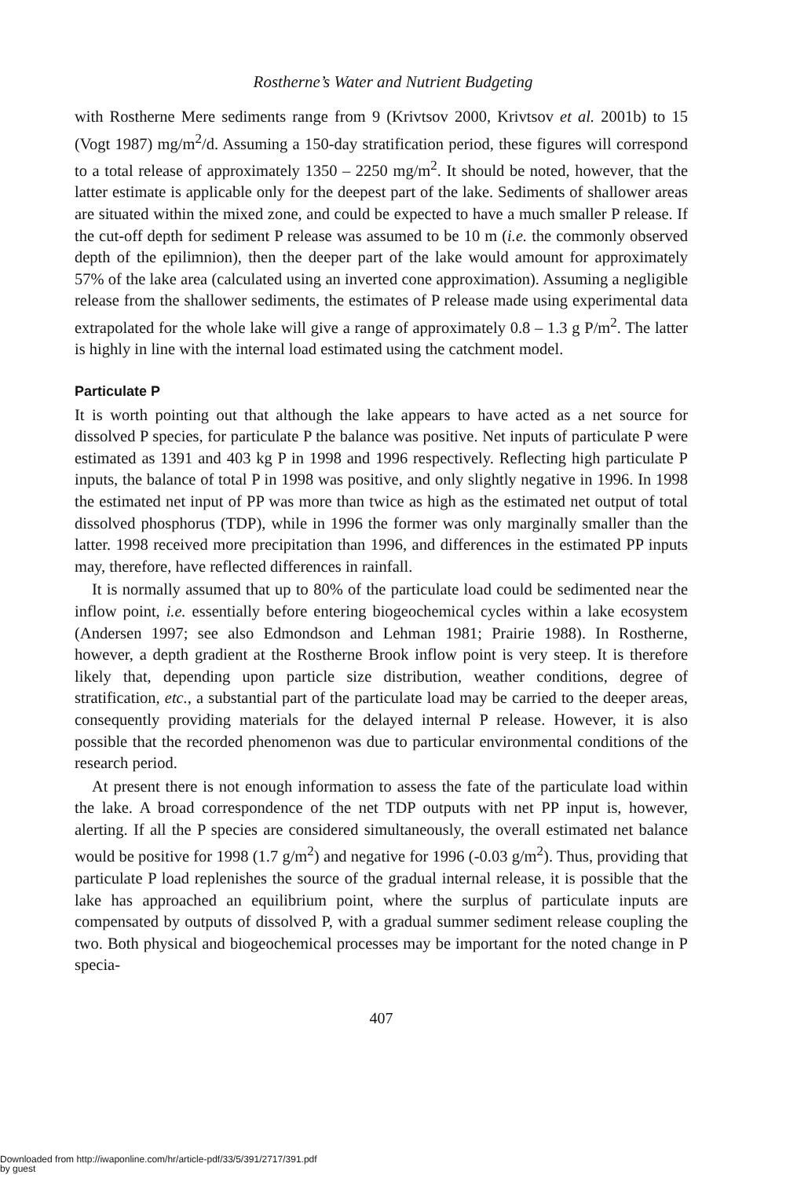Rostherne’s Water and Nutrient Budgeting
with Rostherne Mere sediments range from 9 (Krivtsov 2000, Krivtsov et al. 2001b) to 15 (Vogt 1987) mg/m<sup>2</sup>/d. Assuming a 150-day stratification period, these figures will correspond to a total release of approximately 1350 – 2250 mg/m<sup>2</sup>. It should be noted, however, that the latter estimate is applicable only for the deepest part of the lake. Sediments of shallower areas are situated within the mixed zone, and could be expected to have a much smaller P release. If the cut-off depth for sediment P release was assumed to be 10 m (i.e. the commonly observed depth of the epilimnion), then the deeper part of the lake would amount for approximately 57% of the lake area (calculated using an inverted cone approximation). Assuming a negligible release from the shallower sediments, the estimates of P release made using experimental data extrapolated for the whole lake will give a range of approximately 0.8 – 1.3 g P/m<sup>2</sup>. The latter is highly in line with the internal load estimated using the catchment model.
Particulate P
It is worth pointing out that although the lake appears to have acted as a net source for dissolved P species, for particulate P the balance was positive. Net inputs of particulate P were estimated as 1391 and 403 kg P in 1998 and 1996 respectively. Reflecting high particulate P inputs, the balance of total P in 1998 was positive, and only slightly negative in 1996. In 1998 the estimated net input of PP was more than twice as high as the estimated net output of total dissolved phosphorus (TDP), while in 1996 the former was only marginally smaller than the latter. 1998 received more precipitation than 1996, and differences in the estimated PP inputs may, therefore, have reflected differences in rainfall.
It is normally assumed that up to 80% of the particulate load could be sedimented near the inflow point, i.e. essentially before entering biogeochemical cycles within a lake ecosystem (Andersen 1997; see also Edmondson and Lehman 1981; Prairie 1988). In Rostherne, however, a depth gradient at the Rostherne Brook inflow point is very steep. It is therefore likely that, depending upon particle size distribution, weather conditions, degree of stratification, etc., a substantial part of the particulate load may be carried to the deeper areas, consequently providing materials for the delayed internal P release. However, it is also possible that the recorded phenomenon was due to particular environmental conditions of the research period.
At present there is not enough information to assess the fate of the particulate load within the lake. A broad correspondence of the net TDP outputs with net PP input is, however, alerting. If all the P species are considered simultaneously, the overall estimated net balance would be positive for 1998 (1.7 g/m<sup>2</sup>) and negative for 1996 (-0.03 g/m<sup>2</sup>). Thus, providing that particulate P load replenishes the source of the gradual internal release, it is possible that the lake has approached an equilibrium point, where the surplus of particulate inputs are compensated by outputs of dissolved P, with a gradual summer sediment release coupling the two. Both physical and biogeochemical processes may be important for the noted change in P specia-
407
Downloaded from http://iwaponline.com/hr/article-pdf/33/5/391/2717/391.pdf
by guest